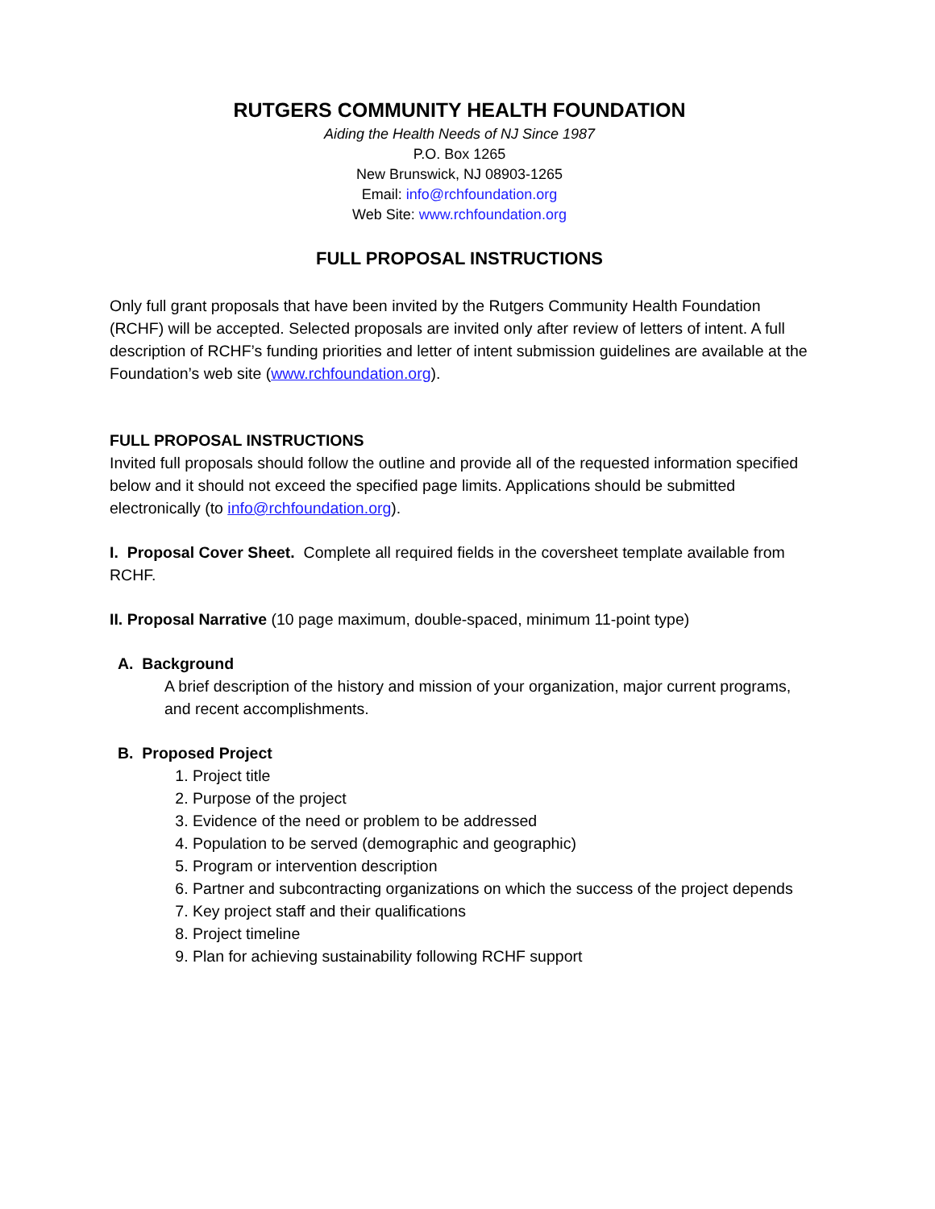RUTGERS COMMUNITY HEALTH FOUNDATION
Aiding the Health Needs of NJ Since 1987
P.O. Box 1265
New Brunswick, NJ 08903-1265
Email: info@rchfoundation.org
Web Site: www.rchfoundation.org
FULL PROPOSAL INSTRUCTIONS
Only full grant proposals that have been invited by the Rutgers Community Health Foundation (RCHF) will be accepted. Selected proposals are invited only after review of letters of intent. A full description of RCHF’s funding priorities and letter of intent submission guidelines are available at the Foundation’s web site (www.rchfoundation.org).
FULL PROPOSAL INSTRUCTIONS
Invited full proposals should follow the outline and provide all of the requested information specified below and it should not exceed the specified page limits. Applications should be submitted electronically (to info@rchfoundation.org).
I. Proposal Cover Sheet. Complete all required fields in the coversheet template available from RCHF.
II. Proposal Narrative (10 page maximum, double-spaced, minimum 11-point type)
A. Background
A brief description of the history and mission of your organization, major current programs, and recent accomplishments.
B. Proposed Project
1. Project title
2. Purpose of the project
3. Evidence of the need or problem to be addressed
4. Population to be served (demographic and geographic)
5. Program or intervention description
6. Partner and subcontracting organizations on which the success of the project depends
7. Key project staff and their qualifications
8. Project timeline
9. Plan for achieving sustainability following RCHF support